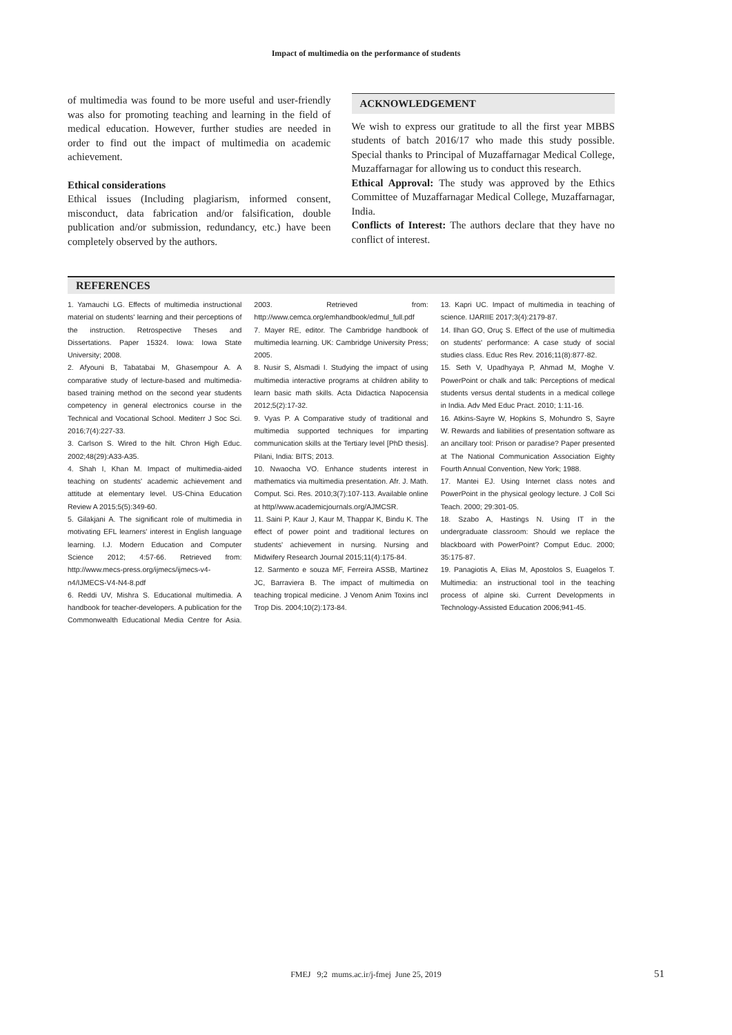Impact of multimedia on the performance of students
of multimedia was found to be more useful and user-friendly was also for promoting teaching and learning in the field of medical education. However, further studies are needed in order to find out the impact of multimedia on academic achievement.
Ethical considerations
Ethical issues (Including plagiarism, informed consent, misconduct, data fabrication and/or falsification, double publication and/or submission, redundancy, etc.) have been completely observed by the authors.
ACKNOWLEDGEMENT
We wish to express our gratitude to all the first year MBBS students of batch 2016/17 who made this study possible. Special thanks to Principal of Muzaffarnagar Medical College, Muzaffarnagar for allowing us to conduct this research.
Ethical Approval: The study was approved by the Ethics Committee of Muzaffarnagar Medical College, Muzaffarnagar, India.
Conflicts of Interest: The authors declare that they have no conflict of interest.
REFERENCES
1. Yamauchi LG. Effects of multimedia instructional material on students' learning and their perceptions of the instruction. Retrospective Theses and Dissertations. Paper 15324. Iowa: Iowa State University; 2008.
2. Afyouni B, Tabatabai M, Ghasempour A. A comparative study of lecture-based and multimedia-based training method on the second year students competency in general electronics course in the Technical and Vocational School. Mediterr J Soc Sci. 2016;7(4):227-33.
3. Carlson S. Wired to the hilt. Chron High Educ. 2002;48(29):A33-A35.
4. Shah I, Khan M. Impact of multimedia-aided teaching on students' academic achievement and attitude at elementary level. US-China Education Review A 2015;5(5):349-60.
5. Gilakjani A. The significant role of multimedia in motivating EFL learners' interest in English language learning. I.J. Modern Education and Computer Science 2012; 4:57-66. Retrieved from: http://www.mecs-press.org/ijmecs/ijmecs-v4-n4/IJMECS-V4-N4-8.pdf
6. Reddi UV, Mishra S. Educational multimedia. A handbook for teacher-developers. A publication for the Commonwealth Educational Media Centre for Asia. 2003. Retrieved from: http://www.cemca.org/emhandbook/edmul_full.pdf
7. Mayer RE, editor. The Cambridge handbook of multimedia learning. UK: Cambridge University Press; 2005.
8. Nusir S, Alsmadi I. Studying the impact of using multimedia interactive programs at children ability to learn basic math skills. Acta Didactica Napocensia 2012;5(2):17-32.
9. Vyas P. A Comparative study of traditional and multimedia supported techniques for imparting communication skills at the Tertiary level [PhD thesis]. Pilani, India: BITS; 2013.
10. Nwaocha VO. Enhance students interest in mathematics via multimedia presentation. Afr. J. Math. Comput. Sci. Res. 2010;3(7):107-113. Available online at http//www.academicjournals.org/AJMCSR.
11. Saini P, Kaur J, Kaur M, Thappar K, Bindu K. The effect of power point and traditional lectures on students' achievement in nursing. Nursing and Midwifery Research Journal 2015;11(4):175-84.
12. Sarmento e souza MF, Ferreira ASSB, Martinez JC, Barraviera B. The impact of multimedia on teaching tropical medicine. J Venom Anim Toxins incl Trop Dis. 2004;10(2):173-84.
13. Kapri UC. Impact of multimedia in teaching of science. IJARIIE 2017;3(4):2179-87.
14. Ilhan GO, Oruç S. Effect of the use of multimedia on students' performance: A case study of social studies class. Educ Res Rev. 2016;11(8):877-82.
15. Seth V, Upadhyaya P, Ahmad M, Moghe V. PowerPoint or chalk and talk: Perceptions of medical students versus dental students in a medical college in India. Adv Med Educ Pract. 2010; 1:11-16.
16. Atkins-Sayre W, Hopkins S, Mohundro S, Sayre W. Rewards and liabilities of presentation software as an ancillary tool: Prison or paradise? Paper presented at The National Communication Association Eighty Fourth Annual Convention, New York; 1988.
17. Mantei EJ. Using Internet class notes and PowerPoint in the physical geology lecture. J Coll Sci Teach. 2000; 29:301-05.
18. Szabo A, Hastings N. Using IT in the undergraduate classroom: Should we replace the blackboard with PowerPoint? Comput Educ. 2000; 35:175-87.
19. Panagiotis A, Elias M, Apostolos S, Euagelos T. Multimedia: an instructional tool in the teaching process of alpine ski. Current Developments in Technology-Assisted Education 2006;941-45.
FMEJ 9;2 mums.ac.ir/j-fmej June 25, 2019 51